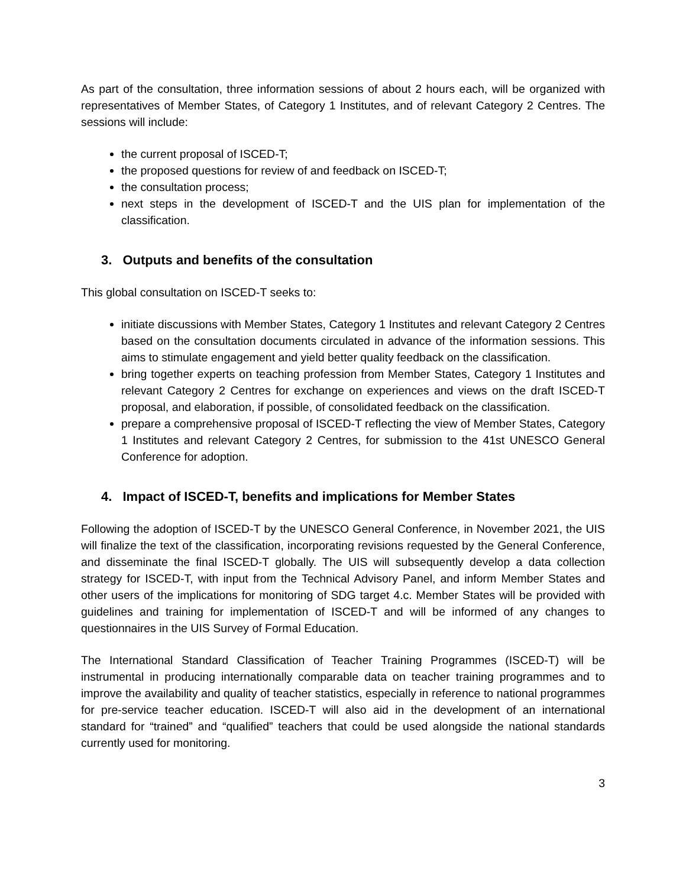As part of the consultation, three information sessions of about 2 hours each, will be organized with representatives of Member States, of Category 1 Institutes, and of relevant Category 2 Centres. The sessions will include:
the current proposal of ISCED-T;
the proposed questions for review of and feedback on ISCED-T;
the consultation process;
next steps in the development of ISCED-T and the UIS plan for implementation of the classification.
3. Outputs and benefits of the consultation
This global consultation on ISCED-T seeks to:
initiate discussions with Member States, Category 1 Institutes and relevant Category 2 Centres based on the consultation documents circulated in advance of the information sessions. This aims to stimulate engagement and yield better quality feedback on the classification.
bring together experts on teaching profession from Member States, Category 1 Institutes and relevant Category 2 Centres for exchange on experiences and views on the draft ISCED-T proposal, and elaboration, if possible, of consolidated feedback on the classification.
prepare a comprehensive proposal of ISCED-T reflecting the view of Member States, Category 1 Institutes and relevant Category 2 Centres, for submission to the 41st UNESCO General Conference for adoption.
4. Impact of ISCED-T, benefits and implications for Member States
Following the adoption of ISCED-T by the UNESCO General Conference, in November 2021, the UIS will finalize the text of the classification, incorporating revisions requested by the General Conference, and disseminate the final ISCED-T globally. The UIS will subsequently develop a data collection strategy for ISCED-T, with input from the Technical Advisory Panel, and inform Member States and other users of the implications for monitoring of SDG target 4.c. Member States will be provided with guidelines and training for implementation of ISCED-T and will be informed of any changes to questionnaires in the UIS Survey of Formal Education.
The International Standard Classification of Teacher Training Programmes (ISCED-T) will be instrumental in producing internationally comparable data on teacher training programmes and to improve the availability and quality of teacher statistics, especially in reference to national programmes for pre-service teacher education. ISCED-T will also aid in the development of an international standard for “trained” and “qualified” teachers that could be used alongside the national standards currently used for monitoring.
3